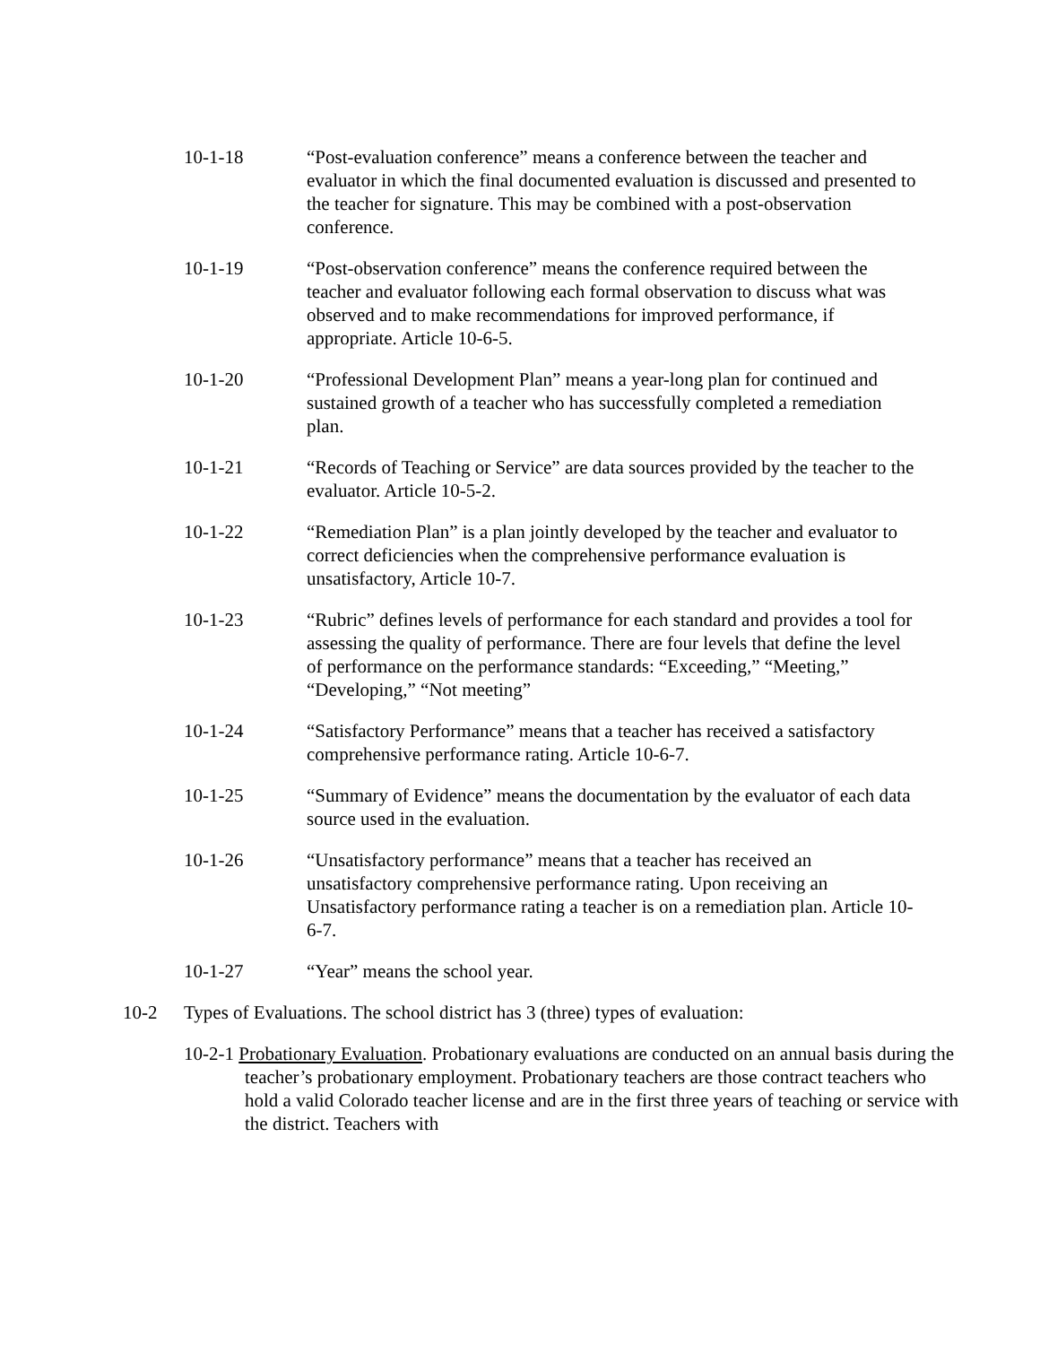10-1-18 “Post-evaluation conference” means a conference between the teacher and evaluator in which the final documented evaluation is discussed and presented to the teacher for signature. This may be combined with a post-observation conference.
10-1-19 “Post-observation conference” means the conference required between the teacher and evaluator following each formal observation to discuss what was observed and to make recommendations for improved performance, if appropriate. Article 10-6-5.
10-1-20 “Professional Development Plan” means a year-long plan for continued and sustained growth of a teacher who has successfully completed a remediation plan.
10-1-21 “Records of Teaching or Service” are data sources provided by the teacher to the evaluator. Article 10-5-2.
10-1-22 “Remediation Plan” is a plan jointly developed by the teacher and evaluator to correct deficiencies when the comprehensive performance evaluation is unsatisfactory, Article 10-7.
10-1-23 “Rubric” defines levels of performance for each standard and provides a tool for assessing the quality of performance. There are four levels that define the level of performance on the performance standards: “Exceeding,” “Meeting,” “Developing,” “Not meeting”
10-1-24 “Satisfactory Performance” means that a teacher has received a satisfactory comprehensive performance rating. Article 10-6-7.
10-1-25 “Summary of Evidence” means the documentation by the evaluator of each data source used in the evaluation.
10-1-26 “Unsatisfactory performance” means that a teacher has received an unsatisfactory comprehensive performance rating. Upon receiving an Unsatisfactory performance rating a teacher is on a remediation plan. Article 10-6-7.
10-1-27 “Year” means the school year.
10-2 Types of Evaluations. The school district has 3 (three) types of evaluation:
10-2-1 Probationary Evaluation. Probationary evaluations are conducted on an annual basis during the teacher’s probationary employment. Probationary teachers are those contract teachers who hold a valid Colorado teacher license and are in the first three years of teaching or service with the district. Teachers with